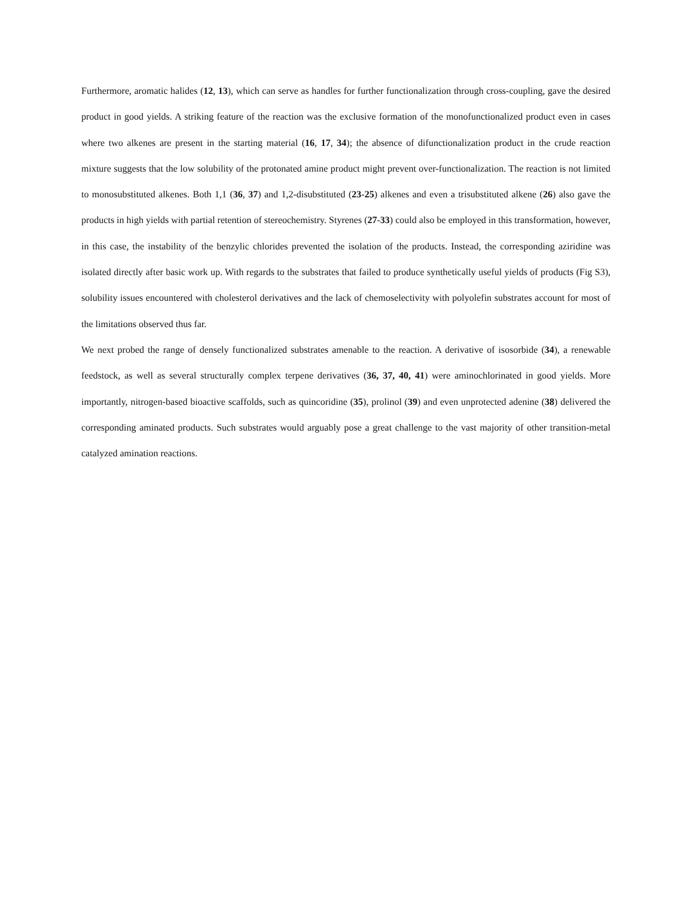Furthermore, aromatic halides (12, 13), which can serve as handles for further functionalization through cross-coupling, gave the desired product in good yields. A striking feature of the reaction was the exclusive formation of the monofunctionalized product even in cases where two alkenes are present in the starting material (16, 17, 34); the absence of difunctionalization product in the crude reaction mixture suggests that the low solubility of the protonated amine product might prevent over-functionalization. The reaction is not limited to monosubstituted alkenes. Both 1,1 (36, 37) and 1,2-disubstituted (23-25) alkenes and even a trisubstituted alkene (26) also gave the products in high yields with partial retention of stereochemistry. Styrenes (27-33) could also be employed in this transformation, however, in this case, the instability of the benzylic chlorides prevented the isolation of the products. Instead, the corresponding aziridine was isolated directly after basic work up. With regards to the substrates that failed to produce synthetically useful yields of products (Fig S3), solubility issues encountered with cholesterol derivatives and the lack of chemoselectivity with polyolefin substrates account for most of the limitations observed thus far.
We next probed the range of densely functionalized substrates amenable to the reaction. A derivative of isosorbide (34), a renewable feedstock, as well as several structurally complex terpene derivatives (36, 37, 40, 41) were aminochlorinated in good yields. More importantly, nitrogen-based bioactive scaffolds, such as quincoridine (35), prolinol (39) and even unprotected adenine (38) delivered the corresponding aminated products. Such substrates would arguably pose a great challenge to the vast majority of other transition-metal catalyzed amination reactions.